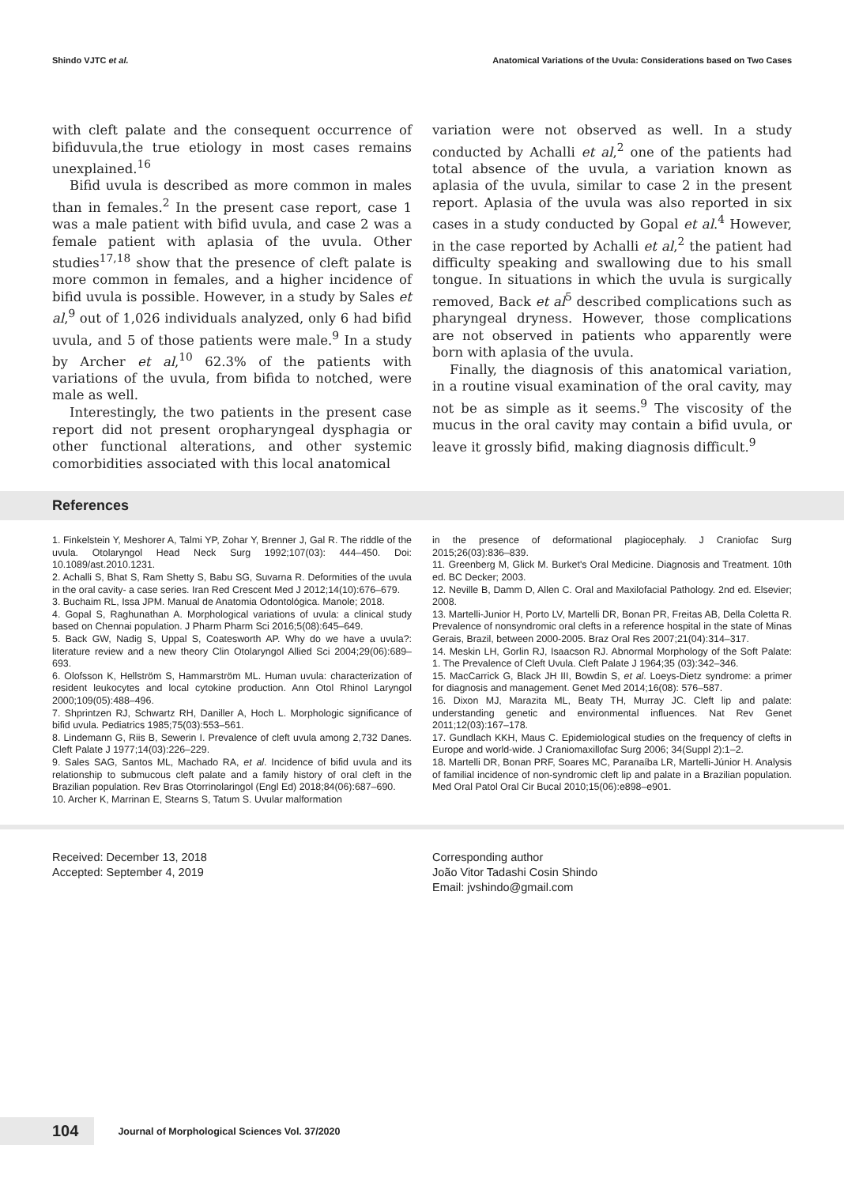Shindo VJTC et al. Anatomical Variations of the Uvula: Considerations based on Two Cases
with cleft palate and the consequent occurrence of bifiduvula,the true etiology in most cases remains unexplained.<sup>16</sup>
Bifid uvula is described as more common in males than in females.<sup>2</sup> In the present case report, case 1 was a male patient with bifid uvula, and case 2 was a female patient with aplasia of the uvula. Other studies<sup>17,18</sup> show that the presence of cleft palate is more common in females, and a higher incidence of bifid uvula is possible. However, in a study by Sales et al,<sup>9</sup> out of 1,026 individuals analyzed, only 6 had bifid uvula, and 5 of those patients were male.<sup>9</sup> In a study by Archer et al,<sup>10</sup> 62.3% of the patients with variations of the uvula, from bifida to notched, were male as well.
Interestingly, the two patients in the present case report did not present oropharyngeal dysphagia or other functional alterations, and other systemic comorbidities associated with this local anatomical
variation were not observed as well. In a study conducted by Achalli et al,<sup>2</sup> one of the patients had total absence of the uvula, a variation known as aplasia of the uvula, similar to case 2 in the present report. Aplasia of the uvula was also reported in six cases in a study conducted by Gopal et al.<sup>4</sup> However, in the case reported by Achalli et al,<sup>2</sup> the patient had difficulty speaking and swallowing due to his small tongue. In situations in which the uvula is surgically removed, Back et al<sup>5</sup> described complications such as pharyngeal dryness. However, those complications are not observed in patients who apparently were born with aplasia of the uvula.
Finally, the diagnosis of this anatomical variation, in a routine visual examination of the oral cavity, may not be as simple as it seems.<sup>9</sup> The viscosity of the mucus in the oral cavity may contain a bifid uvula, or leave it grossly bifid, making diagnosis difficult.<sup>9</sup>
References
1. Finkelstein Y, Meshorer A, Talmi YP, Zohar Y, Brenner J, Gal R. The riddle of the uvula. Otolaryngol Head Neck Surg 1992;107(03): 444–450. Doi: 10.1089/ast.2010.1231.
2. Achalli S, Bhat S, Ram Shetty S, Babu SG, Suvarna R. Deformities of the uvula in the oral cavity- a case series. Iran Red Crescent Med J 2012;14(10):676–679.
3. Buchaim RL, Issa JPM. Manual de Anatomia Odontológica. Manole; 2018.
4. Gopal S, Raghunathan A. Morphological variations of uvula: a clinical study based on Chennai population. J Pharm Pharm Sci 2016;5(08):645–649.
5. Back GW, Nadig S, Uppal S, Coatesworth AP. Why do we have a uvula?: literature review and a new theory Clin Otolaryngol Allied Sci 2004;29(06):689–693.
6. Olofsson K, Hellström S, Hammarström ML. Human uvula: characterization of resident leukocytes and local cytokine production. Ann Otol Rhinol Laryngol 2000;109(05):488–496.
7. Shprintzen RJ, Schwartz RH, Daniller A, Hoch L. Morphologic significance of bifid uvula. Pediatrics 1985;75(03):553–561.
8. Lindemann G, Riis B, Sewerin I. Prevalence of cleft uvula among 2,732 Danes. Cleft Palate J 1977;14(03):226–229.
9. Sales SAG, Santos ML, Machado RA, et al. Incidence of bifid uvula and its relationship to submucous cleft palate and a family history of oral cleft in the Brazilian population. Rev Bras Otorrinolaringol (Engl Ed) 2018;84(06):687–690.
10. Archer K, Marrinan E, Stearns S, Tatum S. Uvular malformation
in the presence of deformational plagiocephaly. J Craniofac Surg 2015;26(03):836–839.
11. Greenberg M, Glick M. Burket's Oral Medicine. Diagnosis and Treatment. 10th ed. BC Decker; 2003.
12. Neville B, Damm D, Allen C. Oral and Maxilofacial Pathology. 2nd ed. Elsevier; 2008.
13. Martelli-Junior H, Porto LV, Martelli DR, Bonan PR, Freitas AB, Della Coletta R. Prevalence of nonsyndromic oral clefts in a reference hospital in the state of Minas Gerais, Brazil, between 2000-2005. Braz Oral Res 2007;21(04):314–317.
14. Meskin LH, Gorlin RJ, Isaacson RJ. Abnormal Morphology of the Soft Palate: 1. The Prevalence of Cleft Uvula. Cleft Palate J 1964;35 (03):342–346.
15. MacCarrick G, Black JH III, Bowdin S, et al. Loeys-Dietz syndrome: a primer for diagnosis and management. Genet Med 2014;16(08): 576–587.
16. Dixon MJ, Marazita ML, Beaty TH, Murray JC. Cleft lip and palate: understanding genetic and environmental influences. Nat Rev Genet 2011;12(03):167–178.
17. Gundlach KKH, Maus C. Epidemiological studies on the frequency of clefts in Europe and world-wide. J Craniomaxillofac Surg 2006; 34(Suppl 2):1–2.
18. Martelli DR, Bonan PRF, Soares MC, Paranaíba LR, Martelli-Júnior H. Analysis of familial incidence of non-syndromic cleft lip and palate in a Brazilian population. Med Oral Patol Oral Cir Bucal 2010;15(06):e898–e901.
Received: December 13, 2018
Accepted: September 4, 2019
Corresponding author
João Vitor Tadashi Cosin Shindo
Email: jvshindo@gmail.com
104 Journal of Morphological Sciences Vol. 37/2020